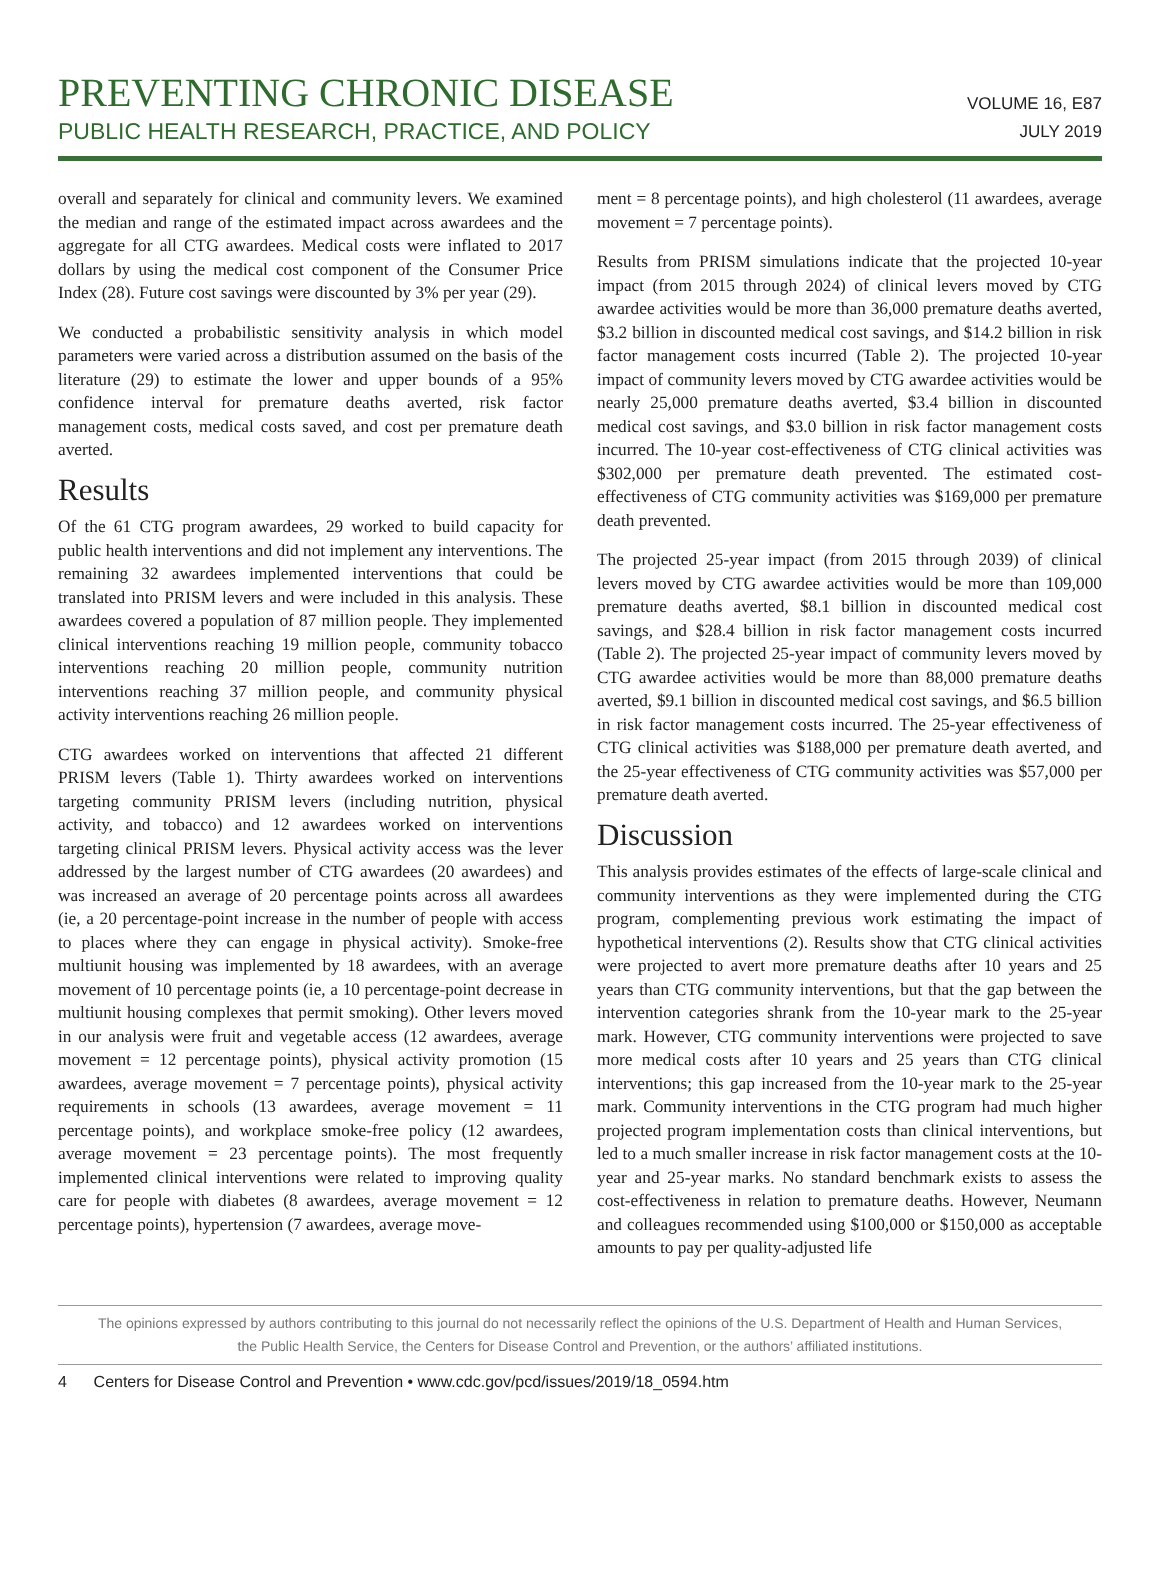PREVENTING CHRONIC DISEASE
PUBLIC HEALTH RESEARCH, PRACTICE, AND POLICY
VOLUME 16, E87
JULY 2019
overall and separately for clinical and community levers. We examined the median and range of the estimated impact across awardees and the aggregate for all CTG awardees. Medical costs were inflated to 2017 dollars by using the medical cost component of the Consumer Price Index (28). Future cost savings were discounted by 3% per year (29).
We conducted a probabilistic sensitivity analysis in which model parameters were varied across a distribution assumed on the basis of the literature (29) to estimate the lower and upper bounds of a 95% confidence interval for premature deaths averted, risk factor management costs, medical costs saved, and cost per premature death averted.
Results
Of the 61 CTG program awardees, 29 worked to build capacity for public health interventions and did not implement any interventions. The remaining 32 awardees implemented interventions that could be translated into PRISM levers and were included in this analysis. These awardees covered a population of 87 million people. They implemented clinical interventions reaching 19 million people, community tobacco interventions reaching 20 million people, community nutrition interventions reaching 37 million people, and community physical activity interventions reaching 26 million people.
CTG awardees worked on interventions that affected 21 different PRISM levers (Table 1). Thirty awardees worked on interventions targeting community PRISM levers (including nutrition, physical activity, and tobacco) and 12 awardees worked on interventions targeting clinical PRISM levers. Physical activity access was the lever addressed by the largest number of CTG awardees (20 awardees) and was increased an average of 20 percentage points across all awardees (ie, a 20 percentage-point increase in the number of people with access to places where they can engage in physical activity). Smoke-free multiunit housing was implemented by 18 awardees, with an average movement of 10 percentage points (ie, a 10 percentage-point decrease in multiunit housing complexes that permit smoking). Other levers moved in our analysis were fruit and vegetable access (12 awardees, average movement = 12 percentage points), physical activity promotion (15 awardees, average movement = 7 percentage points), physical activity requirements in schools (13 awardees, average movement = 11 percentage points), and workplace smoke-free policy (12 awardees, average movement = 23 percentage points). The most frequently implemented clinical interventions were related to improving quality care for people with diabetes (8 awardees, average movement = 12 percentage points), hypertension (7 awardees, average move-
ment = 8 percentage points), and high cholesterol (11 awardees, average movement = 7 percentage points).
Results from PRISM simulations indicate that the projected 10-year impact (from 2015 through 2024) of clinical levers moved by CTG awardee activities would be more than 36,000 premature deaths averted, $3.2 billion in discounted medical cost savings, and $14.2 billion in risk factor management costs incurred (Table 2). The projected 10-year impact of community levers moved by CTG awardee activities would be nearly 25,000 premature deaths averted, $3.4 billion in discounted medical cost savings, and $3.0 billion in risk factor management costs incurred. The 10-year cost-effectiveness of CTG clinical activities was $302,000 per premature death prevented. The estimated cost-effectiveness of CTG community activities was $169,000 per premature death prevented.
The projected 25-year impact (from 2015 through 2039) of clinical levers moved by CTG awardee activities would be more than 109,000 premature deaths averted, $8.1 billion in discounted medical cost savings, and $28.4 billion in risk factor management costs incurred (Table 2). The projected 25-year impact of community levers moved by CTG awardee activities would be more than 88,000 premature deaths averted, $9.1 billion in discounted medical cost savings, and $6.5 billion in risk factor management costs incurred. The 25-year effectiveness of CTG clinical activities was $188,000 per premature death averted, and the 25-year effectiveness of CTG community activities was $57,000 per premature death averted.
Discussion
This analysis provides estimates of the effects of large-scale clinical and community interventions as they were implemented during the CTG program, complementing previous work estimating the impact of hypothetical interventions (2). Results show that CTG clinical activities were projected to avert more premature deaths after 10 years and 25 years than CTG community interventions, but that the gap between the intervention categories shrank from the 10-year mark to the 25-year mark. However, CTG community interventions were projected to save more medical costs after 10 years and 25 years than CTG clinical interventions; this gap increased from the 10-year mark to the 25-year mark. Community interventions in the CTG program had much higher projected program implementation costs than clinical interventions, but led to a much smaller increase in risk factor management costs at the 10-year and 25-year marks. No standard benchmark exists to assess the cost-effectiveness in relation to premature deaths. However, Neumann and colleagues recommended using $100,000 or $150,000 as acceptable amounts to pay per quality-adjusted life
The opinions expressed by authors contributing to this journal do not necessarily reflect the opinions of the U.S. Department of Health and Human Services,
the Public Health Service, the Centers for Disease Control and Prevention, or the authors’ affiliated institutions.
4 Centers for Disease Control and Prevention • www.cdc.gov/pcd/issues/2019/18_0594.htm